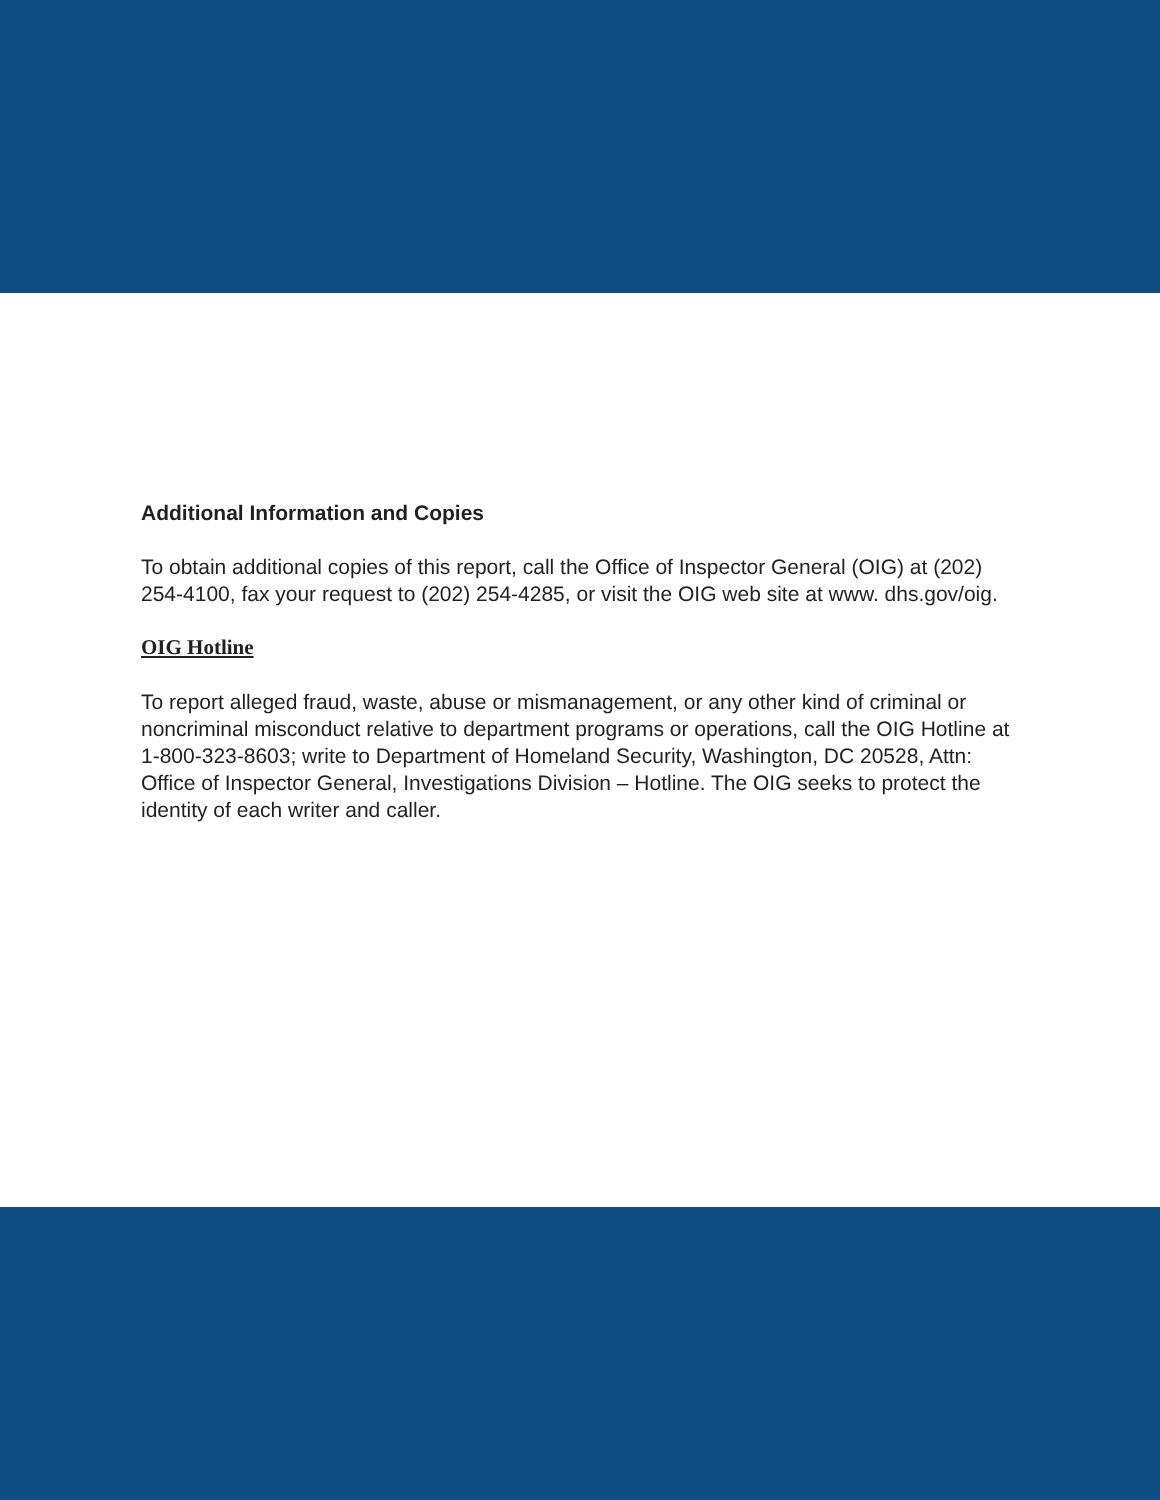Additional Information and Copies
To obtain additional copies of this report, call the Office of Inspector General (OIG) at (202) 254-4100, fax your request to (202) 254-4285, or visit the OIG web site at www. dhs.gov/oig.
OIG Hotline
To report alleged fraud, waste, abuse or mismanagement, or any other kind of criminal or noncriminal misconduct relative to department programs or operations, call the OIG Hotline at 1-800-323-8603; write to Department of Homeland Security, Washington, DC 20528, Attn: Office of Inspector General, Investigations Division – Hotline. The OIG seeks to protect the identity of each writer and caller.